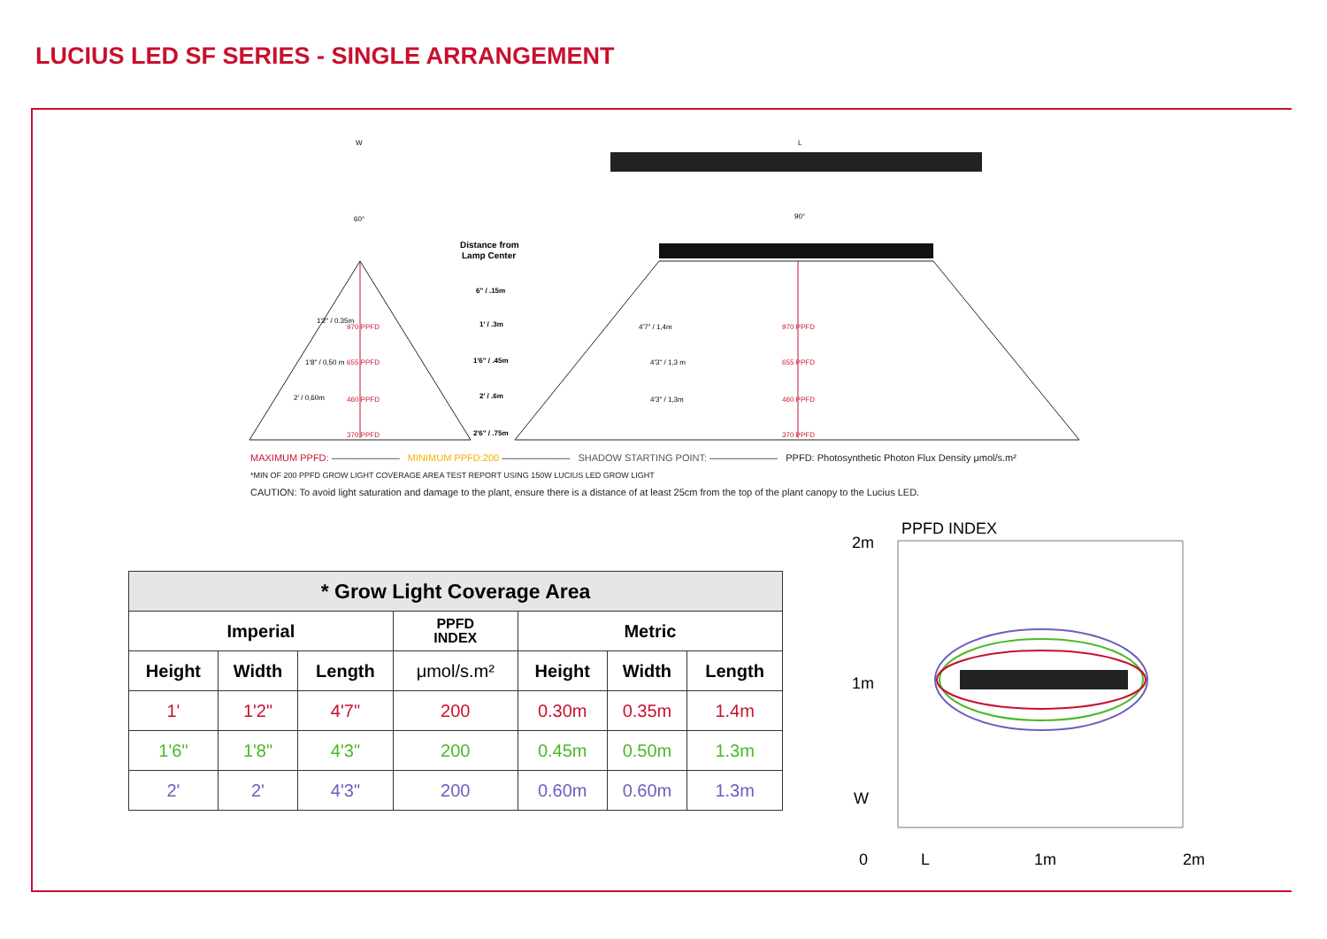LUCIUS LED SF SERIES - SINGLE ARRANGEMENT
W
L
60°
90°
Distance from
Lamp Center
6" / .15m
1' / .3m
1'6" / .45m
2' / .6m
2'6" / .75m
970 PPFD
655 PPFD
460 PPFD
370 PPFD
970 PPFD
655 PPFD
460 PPFD
370 PPFD
1'2" / 0.35m
1'8" / 0,50 m
2' / 0,60m
4'7" / 1,4m
4'3" / 1,3 m
4'3" / 1,3m
MAXIMUM PPFD: ——————— MINIMUM PPFD:200 ——————— SHADOW STARTING POINT: ——————— PPFD: Photosynthetic Photon Flux Density μmol/s.m²
*MIN OF 200 PPFD GROW LIGHT COVERAGE AREA TEST REPORT USING 150W LUCIUS LED GROW LIGHT
CAUTION: To avoid light saturation and damage to the plant, ensure there is a distance of at least 25cm from the top of the plant canopy to the Lucius LED.
| * Grow Light Coverage Area | | | | | | |
| --- | --- | --- | --- | --- | --- | --- |
| Imperial | | | PPFD INDEX | Metric | | |
| Height | Width | Length | μmol/s.m² | Height | Width | Length |
| 1' | 1'2" | 4'7" | 200 | 0.30m | 0.35m | 1.4m |
| 1'6" | 1'8" | 4'3" | 200 | 0.45m | 0.50m | 1.3m |
| 2' | 2' | 4'3" | 200 | 0.60m | 0.60m | 1.3m |
PPFD INDEX
2m
1m
W
0
L
1m
2m